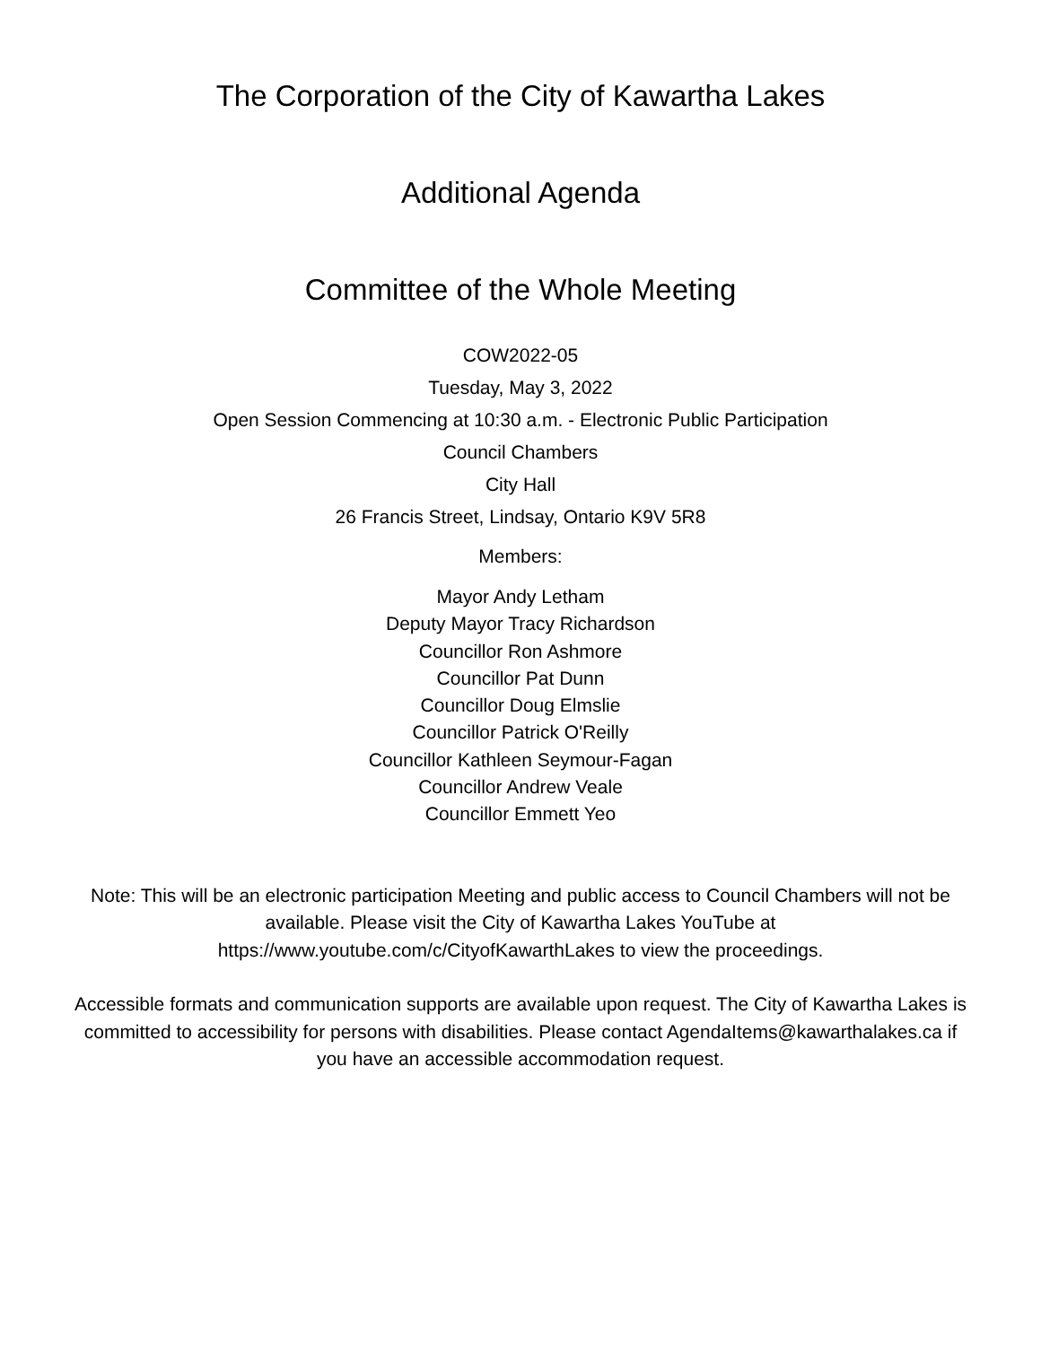The Corporation of the City of Kawartha Lakes
Additional Agenda
Committee of the Whole Meeting
COW2022-05
Tuesday, May 3, 2022
Open Session Commencing at 10:30 a.m. - Electronic Public Participation
Council Chambers
City Hall
26 Francis Street, Lindsay, Ontario K9V 5R8
Members:
Mayor Andy Letham
Deputy Mayor Tracy Richardson
Councillor Ron Ashmore
Councillor Pat Dunn
Councillor Doug Elmslie
Councillor Patrick O'Reilly
Councillor Kathleen Seymour-Fagan
Councillor Andrew Veale
Councillor Emmett Yeo
Note: This will be an electronic participation Meeting and public access to Council Chambers will not be available. Please visit the City of Kawartha Lakes YouTube at https://www.youtube.com/c/CityofKawarthLakes to view the proceedings.
Accessible formats and communication supports are available upon request. The City of Kawartha Lakes is committed to accessibility for persons with disabilities. Please contact AgendaItems@kawarthalakes.ca if you have an accessible accommodation request.